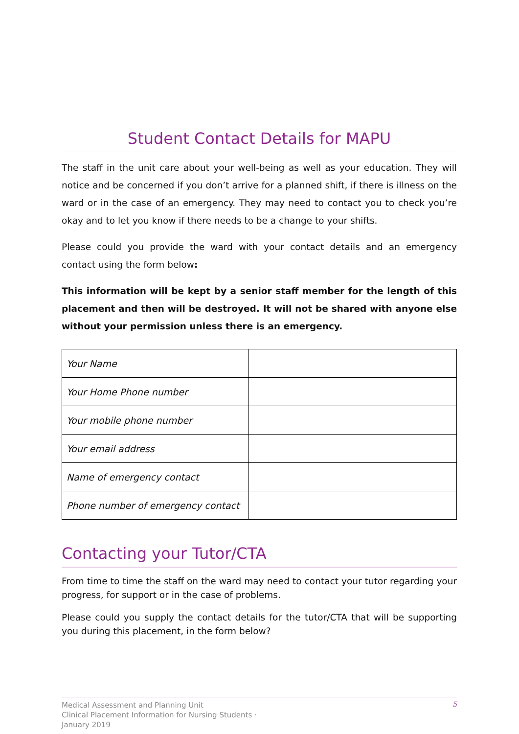Student Contact Details for MAPU
The staff in the unit care about your well-being as well as your education. They will notice and be concerned if you don’t arrive for a planned shift, if there is illness on the ward or in the case of an emergency. They may need to contact you to check you’re okay and to let you know if there needs to be a change to your shifts.
Please could you provide the ward with your contact details and an emergency contact using the form below:
This information will be kept by a senior staff member for the length of this placement and then will be destroyed. It will not be shared with anyone else without your permission unless there is an emergency.
| Your Name | |
| Your Home Phone number | |
| Your mobile phone number | |
| Your email address | |
| Name of emergency contact | |
| Phone number of emergency contact | |
Contacting your Tutor/CTA
From time to time the staff on the ward may need to contact your tutor regarding your progress, for support or in the case of problems.
Please could you supply the contact details for the tutor/CTA that will be supporting you during this placement, in the form below?
Medical Assessment and Planning Unit
Clinical Placement Information for Nursing Students ·
January 2019
5